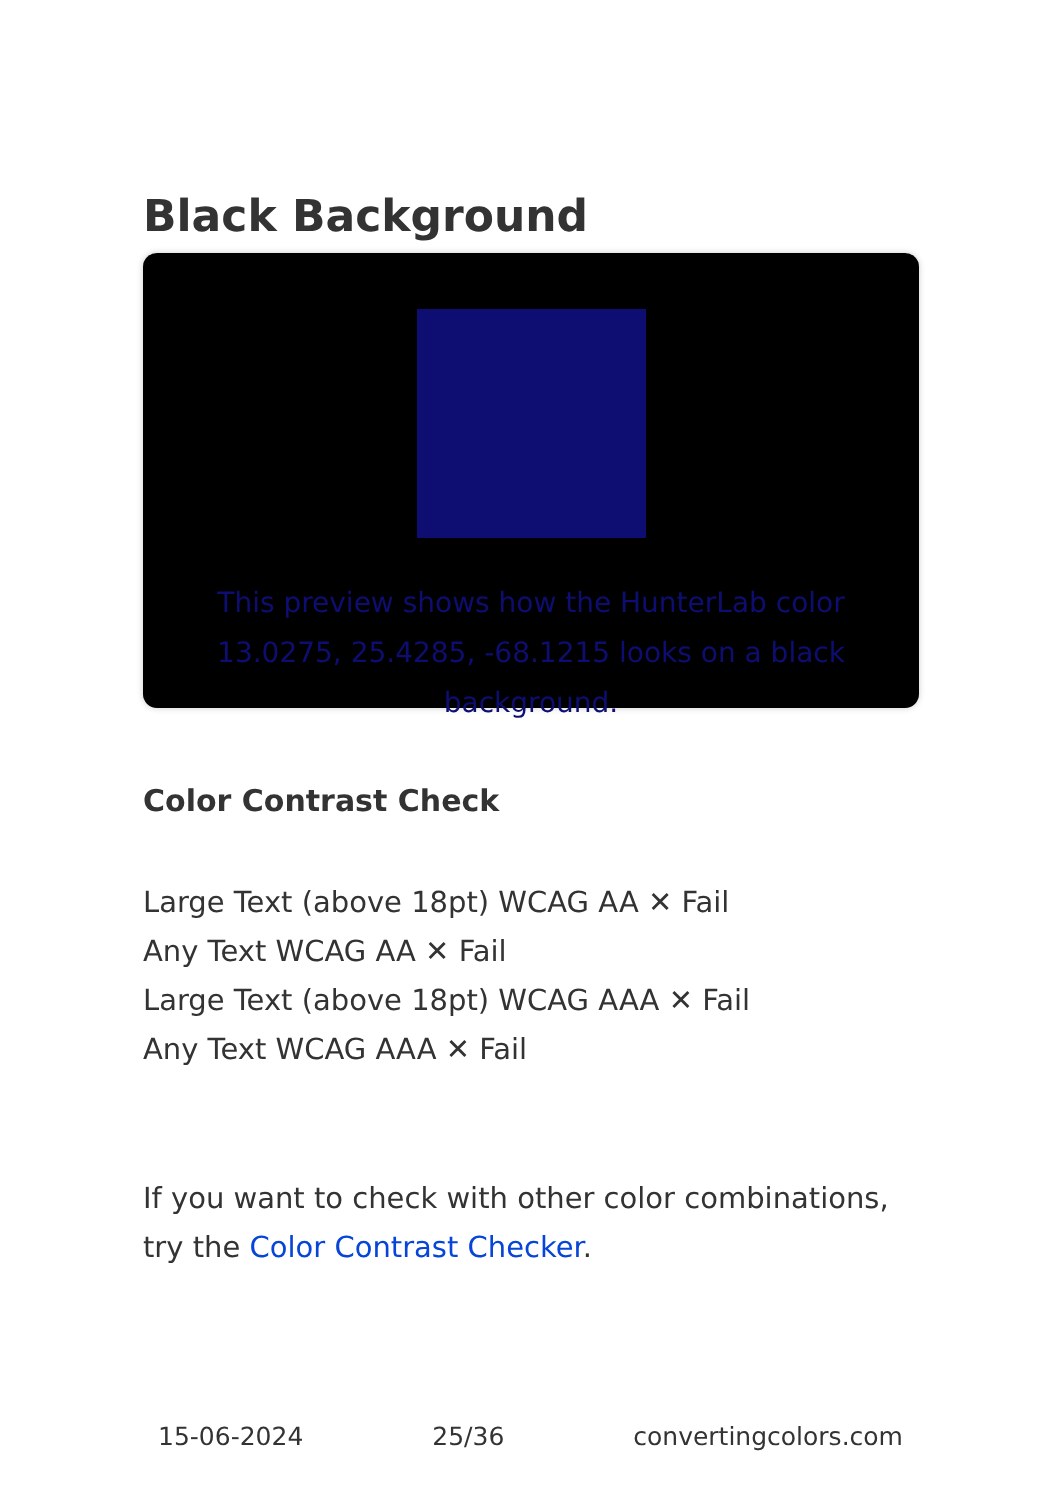Black Background
This preview shows how the HunterLab color 13.0275, 25.4285, -68.1215 looks on a black background.
Color Contrast Check
Large Text (above 18pt) WCAG AA ✕ Fail
Any Text WCAG AA ✕ Fail
Large Text (above 18pt) WCAG AAA ✕ Fail
Any Text WCAG AAA ✕ Fail
If you want to check with other color combinations, try the Color Contrast Checker.
15-06-2024 25/36 convertingcolors.com